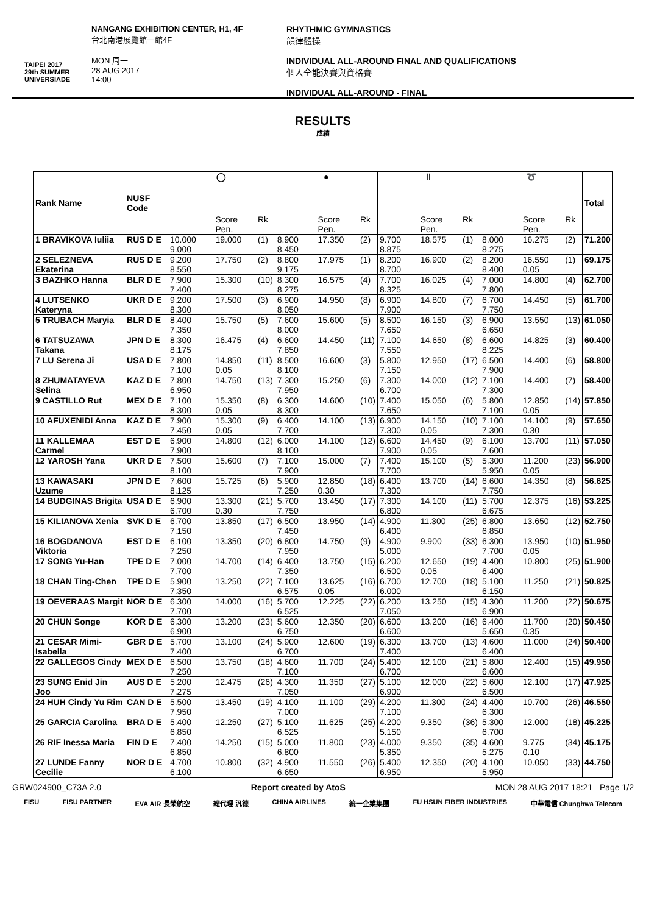TAIPEI 2017
29th SUMMER UNIVERSIADE
NANGANG EXHIBITION CENTER, H1, 4F
台北南港展覽館一館4F
MON 周一
28 AUG 2017
14:00
RHYTHMIC GYMNASTICS
韻律體操
INDIVIDUAL ALL-AROUND FINAL AND QUALIFICATIONS
個人全能決賽與資格賽
INDIVIDUAL ALL-AROUND - FINAL
RESULTS
成績
| Rank Name | NUSF Code | ◯ | | | ● | | | ‖ | | | ➰ | | | Total |
| --- | --- | --- | --- | --- | --- | --- | --- | --- | --- | --- | --- | --- | --- | --- |
| | | | Score Pen. | Rk | | Score Pen. | Rk | | Score Pen. | Rk | | Score Pen. | Rk | |
| 1 BRAVIKOVA Iuliia | RUS D E | 10.000 9.000 | 19.000 | (1) | 8.900 8.450 | 17.350 | (2) | 9.700 8.875 | 18.575 | (1) | 8.000 8.275 | 16.275 | (2) | 71.200 |
| 2 SELEZNEVA Ekaterina | RUS D E | 9.200 8.550 | 17.750 | (2) | 8.800 9.175 | 17.975 | (1) | 8.200 8.700 | 16.900 | (2) | 8.200 8.400 | 16.550 0.05 | (1) | 69.175 |
| 3 BAZHKO Hanna | BLR D E | 7.900 7.400 | 15.300 | (10) | 8.300 8.275 | 16.575 | (4) | 7.700 8.325 | 16.025 | (4) | 7.000 7.800 | 14.800 | (4) | 62.700 |
| 4 LUTSENKO Kateryna | UKR D E | 9.200 8.300 | 17.500 | (3) | 6.900 8.050 | 14.950 | (8) | 6.900 7.900 | 14.800 | (7) | 6.700 7.750 | 14.450 | (5) | 61.700 |
| 5 TRUBACH Maryia | BLR D E | 8.400 7.350 | 15.750 | (5) | 7.600 8.000 | 15.600 | (5) | 8.500 7.650 | 16.150 | (3) | 6.900 6.650 | 13.550 | (13) | 61.050 |
| 6 TATSUZAWA Takana | JPN D E | 8.300 8.175 | 16.475 | (4) | 6.600 7.850 | 14.450 | (11) | 7.100 7.550 | 14.650 | (8) | 6.600 8.225 | 14.825 | (3) | 60.400 |
| 7 LU Serena Ji | USA D E | 7.800 7.100 | 14.850 0.05 | (11) | 8.500 8.100 | 16.600 | (3) | 5.800 7.150 | 12.950 | (17) | 6.500 7.900 | 14.400 | (6) | 58.800 |
| 8 ZHUMATAYEVA Selina | KAZ D E | 7.800 6.950 | 14.750 | (13) | 7.300 7.950 | 15.250 | (6) | 7.300 6.700 | 14.000 | (12) | 7.100 7.300 | 14.400 | (7) | 58.400 |
| 9 CASTILLO Rut | MEX D E | 7.100 8.300 | 15.350 0.05 | (8) | 6.300 8.300 | 14.600 | (10) | 7.400 7.650 | 15.050 | (6) | 5.800 7.100 | 12.850 0.05 | (14) | 57.850 |
| 10 AFUXENIDI Anna | KAZ D E | 7.900 7.450 | 15.300 0.05 | (9) | 6.400 7.700 | 14.100 | (13) | 6.900 7.300 | 14.150 0.05 | (10) | 7.100 7.300 | 14.100 0.30 | (9) | 57.650 |
| 11 KALLEMAA Carmel | EST D E | 6.900 7.900 | 14.800 | (12) | 6.000 8.100 | 14.100 | (12) | 6.600 7.900 | 14.450 0.05 | (9) | 6.100 7.600 | 13.700 | (11) | 57.050 |
| 12 YAROSH Yana | UKR D E | 7.500 8.100 | 15.600 | (7) | 7.100 7.900 | 15.000 | (7) | 7.400 7.700 | 15.100 | (5) | 5.300 5.950 | 11.200 0.05 | (23) | 56.900 |
| 13 KAWASAKI Uzume | JPN D E | 7.600 8.125 | 15.725 | (6) | 5.900 7.250 | 12.850 0.30 | (18) | 6.400 7.300 | 13.700 | (14) | 6.600 7.750 | 14.350 | (8) | 56.625 |
| 14 BUDGINAS Brigita | USA D E | 6.900 6.700 | 13.300 0.30 | (21) | 5.700 7.750 | 13.450 | (17) | 7.300 6.800 | 14.100 | (11) | 5.700 6.675 | 12.375 | (16) | 53.225 |
| 15 KILIANOVA Xenia | SVK D E | 6.700 7.150 | 13.850 | (17) | 6.500 7.450 | 13.950 | (14) | 4.900 6.400 | 11.300 | (25) | 6.800 6.850 | 13.650 | (12) | 52.750 |
| 16 BOGDANOVA Viktoria | EST D E | 6.100 7.250 | 13.350 | (20) | 6.800 7.950 | 14.750 | (9) | 4.900 5.000 | 9.900 | (33) | 6.300 7.700 | 13.950 0.05 | (10) | 51.950 |
| 17 SONG Yu-Han | TPE D E | 7.000 7.700 | 14.700 | (14) | 6.400 7.350 | 13.750 | (15) | 6.200 6.500 | 12.650 0.05 | (19) | 4.400 6.400 | 10.800 | (25) | 51.900 |
| 18 CHAN Ting-Chen | TPE D E | 5.900 7.350 | 13.250 | (22) | 7.100 6.575 | 13.625 0.05 | (16) | 6.700 6.000 | 12.700 | (18) | 5.100 6.150 | 11.250 | (21) | 50.825 |
| 19 OEVERAAS Margit | NOR D E | 6.300 7.700 | 14.000 | (16) | 5.700 6.525 | 12.225 | (22) | 6.200 7.050 | 13.250 | (15) | 4.300 6.900 | 11.200 | (22) | 50.675 |
| 20 CHUN Songe | KOR D E | 6.300 6.900 | 13.200 | (23) | 5.600 6.750 | 12.350 | (20) | 6.600 6.600 | 13.200 | (16) | 6.400 5.650 | 11.700 0.35 | (20) | 50.450 |
| 21 CESAR Mimi-Isabella | GBR D E | 5.700 7.400 | 13.100 | (24) | 5.900 6.700 | 12.600 | (19) | 6.300 7.400 | 13.700 | (13) | 4.600 6.400 | 11.000 | (24) | 50.400 |
| 22 GALLEGOS Cindy | MEX D E | 6.500 7.250 | 13.750 | (18) | 4.600 7.100 | 11.700 | (24) | 5.400 6.700 | 12.100 | (21) | 5.800 6.600 | 12.400 | (15) | 49.950 |
| 23 SUNG Enid Jin Joo | AUS D E | 5.200 7.275 | 12.475 | (26) | 4.300 7.050 | 11.350 | (27) | 5.100 6.900 | 12.000 | (22) | 5.600 6.500 | 12.100 | (17) | 47.925 |
| 24 HUH Cindy Yu Rim | CAN D E | 5.500 7.950 | 13.450 | (19) | 4.100 7.000 | 11.100 | (29) | 4.200 7.100 | 11.300 | (24) | 4.400 6.300 | 10.700 | (26) | 46.550 |
| 25 GARCIA Carolina | BRA D E | 5.400 6.850 | 12.250 | (27) | 5.100 6.525 | 11.625 | (25) | 4.200 5.150 | 9.350 | (36) | 5.300 6.700 | 12.000 | (18) | 45.225 |
| 26 RIF Inessa Maria | FIN D E | 7.400 6.850 | 14.250 | (15) | 5.000 6.800 | 11.800 | (23) | 4.000 5.350 | 9.350 | (35) | 4.600 5.275 | 9.775 0.10 | (34) | 45.175 |
| 27 LUNDE Fanny Cecilie | NOR D E | 4.700 6.100 | 10.800 | (32) | 4.900 6.650 | 11.550 | (26) | 5.400 6.950 | 12.350 | (20) | 4.100 5.950 | 10.050 | (33) | 44.750 |
GRW024900_C73A 2.0 Report created by AtoS MON 28 AUG 2017 18:21 Page 1/2
FISU FISU PARTNER EVA AIR 長榮航空 總代理 汎德 CHINA AIRLINES 統一企業集團 FU HSUN FIBER INDUSTRIES 中華電信 Chunghwa Telecom